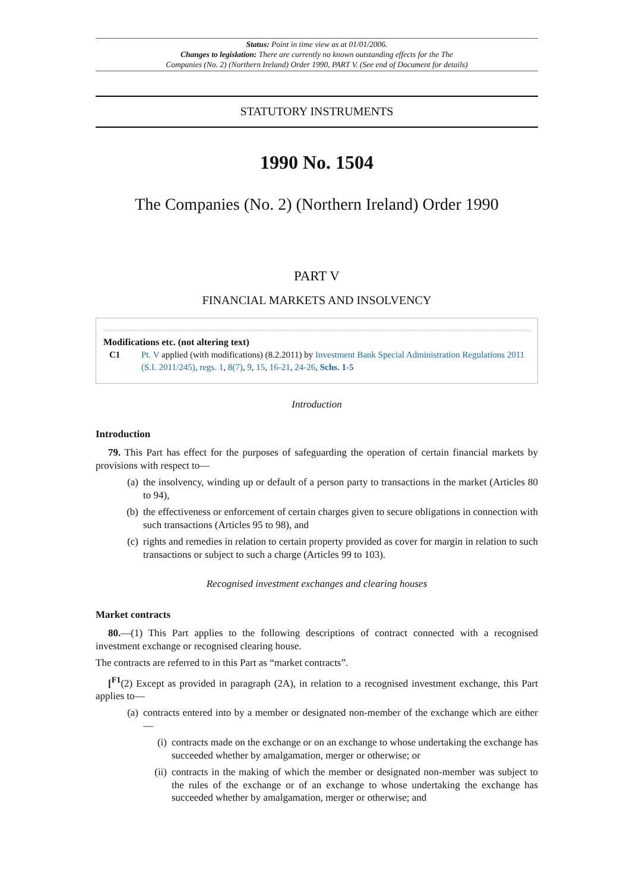Status: Point in time view as at 01/01/2006.
Changes to legislation: There are currently no known outstanding effects for the The
Companies (No. 2) (Northern Ireland) Order 1990, PART V. (See end of Document for details)
STATUTORY INSTRUMENTS
1990 No. 1504
The Companies (No. 2) (Northern Ireland) Order 1990
PART V
FINANCIAL MARKETS AND INSOLVENCY
Modifications etc. (not altering text)
C1 Pt. V applied (with modifications) (8.2.2011) by Investment Bank Special Administration Regulations 2011 (S.I. 2011/245), regs. 1, 8(7), 9, 15, 16-21, 24-26, Schs. 1-5
Introduction
Introduction
79. This Part has effect for the purposes of safeguarding the operation of certain financial markets by provisions with respect to—
(a) the insolvency, winding up or default of a person party to transactions in the market (Articles 80 to 94),
(b) the effectiveness or enforcement of certain charges given to secure obligations in connection with such transactions (Articles 95 to 98), and
(c) rights and remedies in relation to certain property provided as cover for margin in relation to such transactions or subject to such a charge (Articles 99 to 103).
Recognised investment exchanges and clearing houses
Market contracts
80.—(1) This Part applies to the following descriptions of contract connected with a recognised investment exchange or recognised clearing house.
The contracts are referred to in this Part as “market contracts”.
[<sup>F1</sup>(2) Except as provided in paragraph (2A), in relation to a recognised investment exchange, this Part applies to—
(a) contracts entered into by a member or designated non-member of the exchange which are either—
(i) contracts made on the exchange or on an exchange to whose undertaking the exchange has succeeded whether by amalgamation, merger or otherwise; or
(ii) contracts in the making of which the member or designated non-member was subject to the rules of the exchange or of an exchange to whose undertaking the exchange has succeeded whether by amalgamation, merger or otherwise; and